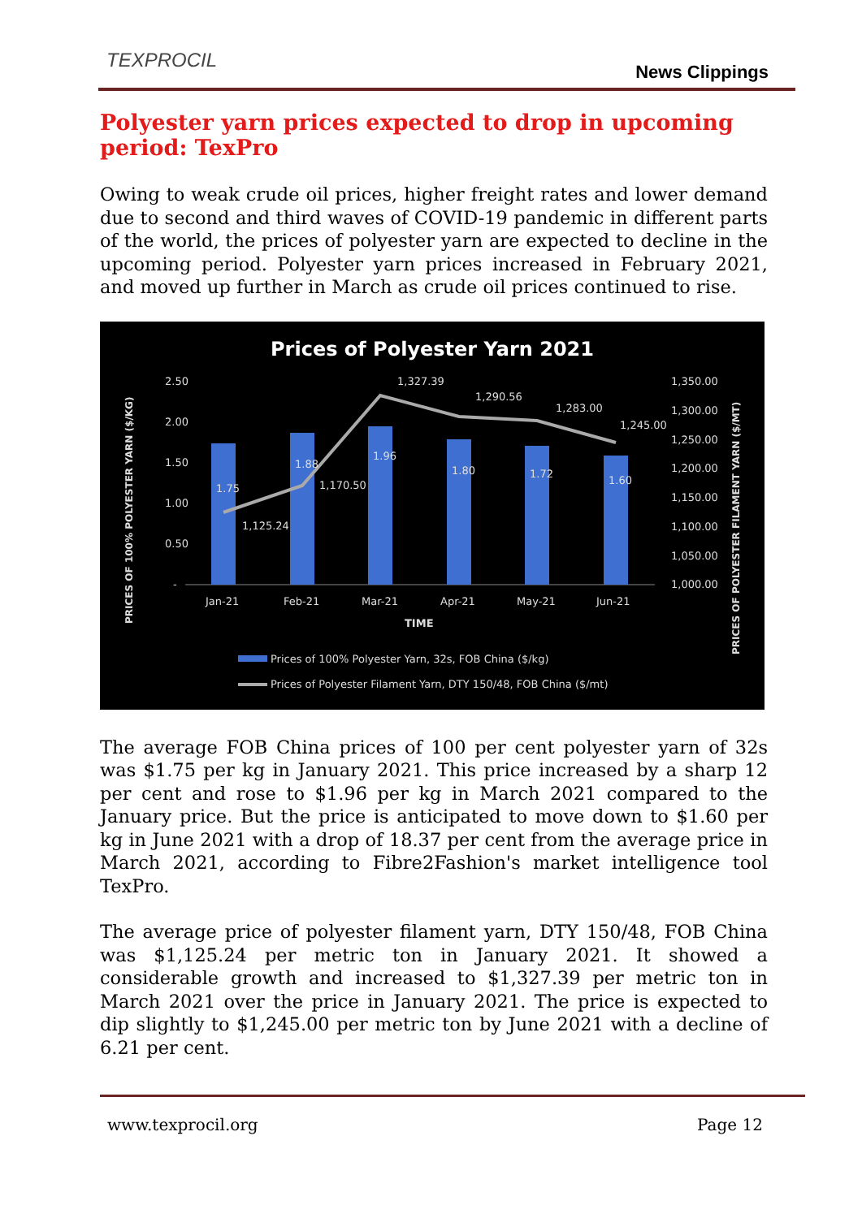TEXPROCIL
News Clippings
Polyester yarn prices expected to drop in upcoming period: TexPro
Owing to weak crude oil prices, higher freight rates and lower demand due to second and third waves of COVID-19 pandemic in different parts of the world, the prices of polyester yarn are expected to decline in the upcoming period. Polyester yarn prices increased in February 2021, and moved up further in March as crude oil prices continued to rise.
Prices of Polyester Yarn 2021
2.50
2.00
1.50
1.00
0.50
-
1,350.00
1,300.00
1,250.00
1,200.00
1,150.00
1,100.00
1,050.00
1,000.00
1,125.24
1,170.50
1,327.39
1,290.56
1,283.00
1,245.00
1.75
1.88
1.96
1.80
1.72
1.60
Jan-21
Feb-21
Mar-21
Apr-21
May-21
Jun-21
TIME
Prices of 100% Polyester Yarn, 32s, FOB China ($/kg)
Prices of Polyester Filament Yarn, DTY 150/48, FOB China ($/mt)
PRICES OF 100% POLYESTER YARN ($/KG)
PRICES OF POLYESTER FILAMENT YARN ($/MT)
The average FOB China prices of 100 per cent polyester yarn of 32s was $1.75 per kg in January 2021. This price increased by a sharp 12 per cent and rose to $1.96 per kg in March 2021 compared to the January price. But the price is anticipated to move down to $1.60 per kg in June 2021 with a drop of 18.37 per cent from the average price in March 2021, according to Fibre2Fashion's market intelligence tool TexPro.
The average price of polyester filament yarn, DTY 150/48, FOB China was $1,125.24 per metric ton in January 2021. It showed a considerable growth and increased to $1,327.39 per metric ton in March 2021 over the price in January 2021. The price is expected to dip slightly to $1,245.00 per metric ton by June 2021 with a decline of 6.21 per cent.
www.texprocil.org Page 12